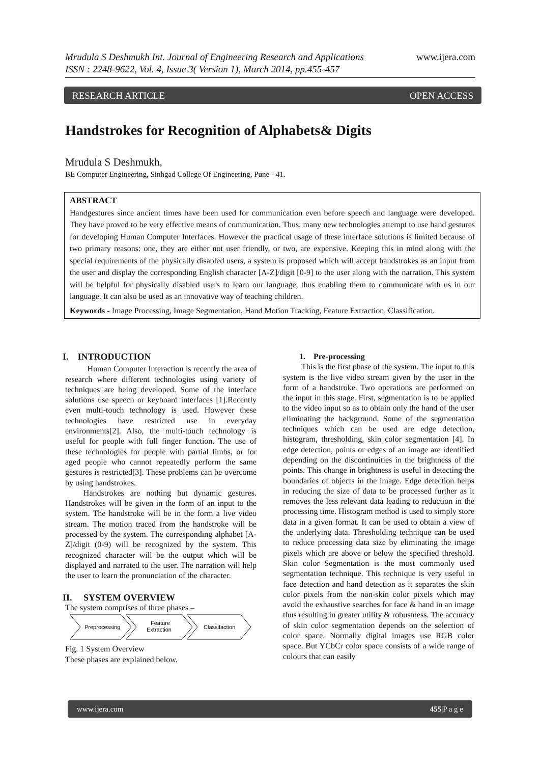www.ijera.com Mrudula S Deshmukh Int. Journal of Engineering Research and Applications
ISSN : 2248-9622, Vol. 4, Issue 3( Version 1), March 2014, pp.455-457
RESEARCH ARTICLE OPEN ACCESS
Handstrokes for Recognition of Alphabets& Digits
Mrudula S Deshmukh,
BE Computer Engineering, Sinhgad College Of Engineering, Pune - 41.
ABSTRACT
Handgestures since ancient times have been used for communication even before speech and language were developed. They have proved to be very effective means of communication. Thus, many new technologies attempt to use hand gestures for developing Human Computer Interfaces. However the practical usage of these interface solutions is limited because of two primary reasons: one, they are either not user friendly, or two, are expensive. Keeping this in mind along with the special requirements of the physically disabled users, a system is proposed which will accept handstrokes as an input from the user and display the corresponding English character [A-Z]/digit [0-9] to the user along with the narration. This system will be helpful for physically disabled users to learn our language, thus enabling them to communicate with us in our language. It can also be used as an innovative way of teaching children.
Keywords - Image Processing, Image Segmentation, Hand Motion Tracking, Feature Extraction, Classification.
I. INTRODUCTION
Human Computer Interaction is recently the area of research where different technologies using variety of techniques are being developed. Some of the interface solutions use speech or keyboard interfaces [1].Recently even multi-touch technology is used. However these technologies have restricted use in everyday environments[2]. Also, the multi-touch technology is useful for people with full finger function. The use of these technologies for people with partial limbs, or for aged people who cannot repeatedly perform the same gestures is restricted[3]. These problems can be overcome by using handstrokes.
Handstrokes are nothing but dynamic gestures. Handstrokes will be given in the form of an input to the system. The handstroke will be in the form a live video stream. The motion traced from the handstroke will be processed by the system. The corresponding alphabet [A-Z]/digit (0-9) will be recognized by the system. This recognized character will be the output which will be displayed and narrated to the user. The narration will help the user to learn the pronunciation of the character.
II. SYSTEM OVERVIEW
The system comprises of three phases –
Preprocessing
Feature
Extraction
Classifaction
Fig. 1 System Overview
These phases are explained below.
1. Pre-processing
This is the first phase of the system. The input to this system is the live video stream given by the user in the form of a handstroke. Two operations are performed on the input in this stage. First, segmentation is to be applied to the video input so as to obtain only the hand of the user eliminating the background. Some of the segmentation techniques which can be used are edge detection, histogram, thresholding, skin color segmentation [4]. In edge detection, points or edges of an image are identified depending on the discontinuities in the brightness of the points. This change in brightness is useful in detecting the boundaries of objects in the image. Edge detection helps in reducing the size of data to be processed further as it removes the less relevant data leading to reduction in the processing time. Histogram method is used to simply store data in a given format. It can be used to obtain a view of the underlying data. Thresholding technique can be used to reduce processing data size by eliminating the image pixels which are above or below the specified threshold. Skin color Segmentation is the most commonly used segmentation technique. This technique is very useful in face detection and hand detection as it separates the skin color pixels from the non-skin color pixels which may avoid the exhaustive searches for face & hand in an image thus resulting in greater utility & robustness. The accuracy of skin color segmentation depends on the selection of color space. Normally digital images use RGB color space. But YCbCr color space consists of a wide range of colours that can easily
www.ijera.com 455|P a g e